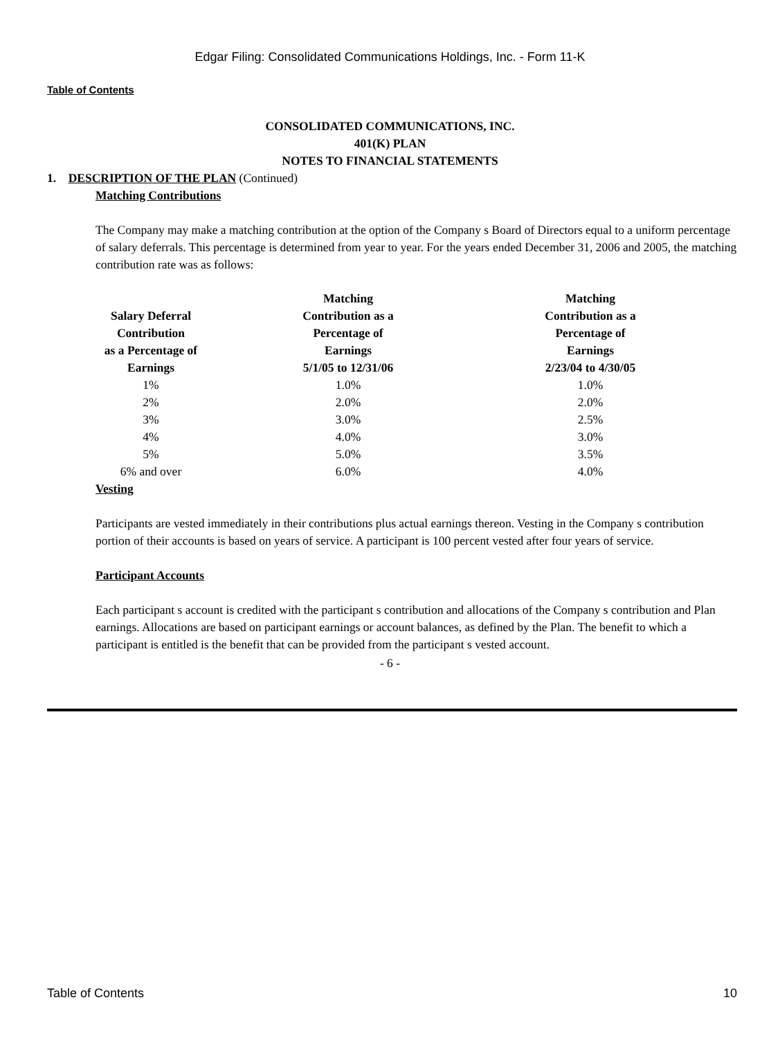Edgar Filing: Consolidated Communications Holdings, Inc. - Form 11-K
Table of Contents
CONSOLIDATED COMMUNICATIONS, INC.
401(K) PLAN
NOTES TO FINANCIAL STATEMENTS
1. DESCRIPTION OF THE PLAN (Continued)
Matching Contributions
The Company may make a matching contribution at the option of the Company s Board of Directors equal to a uniform percentage of salary deferrals. This percentage is determined from year to year. For the years ended December 31, 2006 and 2005, the matching contribution rate was as follows:
| Salary Deferral Contribution as a Percentage of Earnings | Matching Contribution as a Percentage of Earnings 5/1/05 to 12/31/06 | Matching Contribution as a Percentage of Earnings 2/23/04 to 4/30/05 |
| --- | --- | --- |
| 1% | 1.0% | 1.0% |
| 2% | 2.0% | 2.0% |
| 3% | 3.0% | 2.5% |
| 4% | 4.0% | 3.0% |
| 5% | 5.0% | 3.5% |
| 6% and over | 6.0% | 4.0% |
Vesting
Participants are vested immediately in their contributions plus actual earnings thereon. Vesting in the Company s contribution portion of their accounts is based on years of service. A participant is 100 percent vested after four years of service.
Participant Accounts
Each participant s account is credited with the participant s contribution and allocations of the Company s contribution and Plan earnings. Allocations are based on participant earnings or account balances, as defined by the Plan. The benefit to which a participant is entitled is the benefit that can be provided from the participant s vested account.
- 6 -
Table of Contents 10